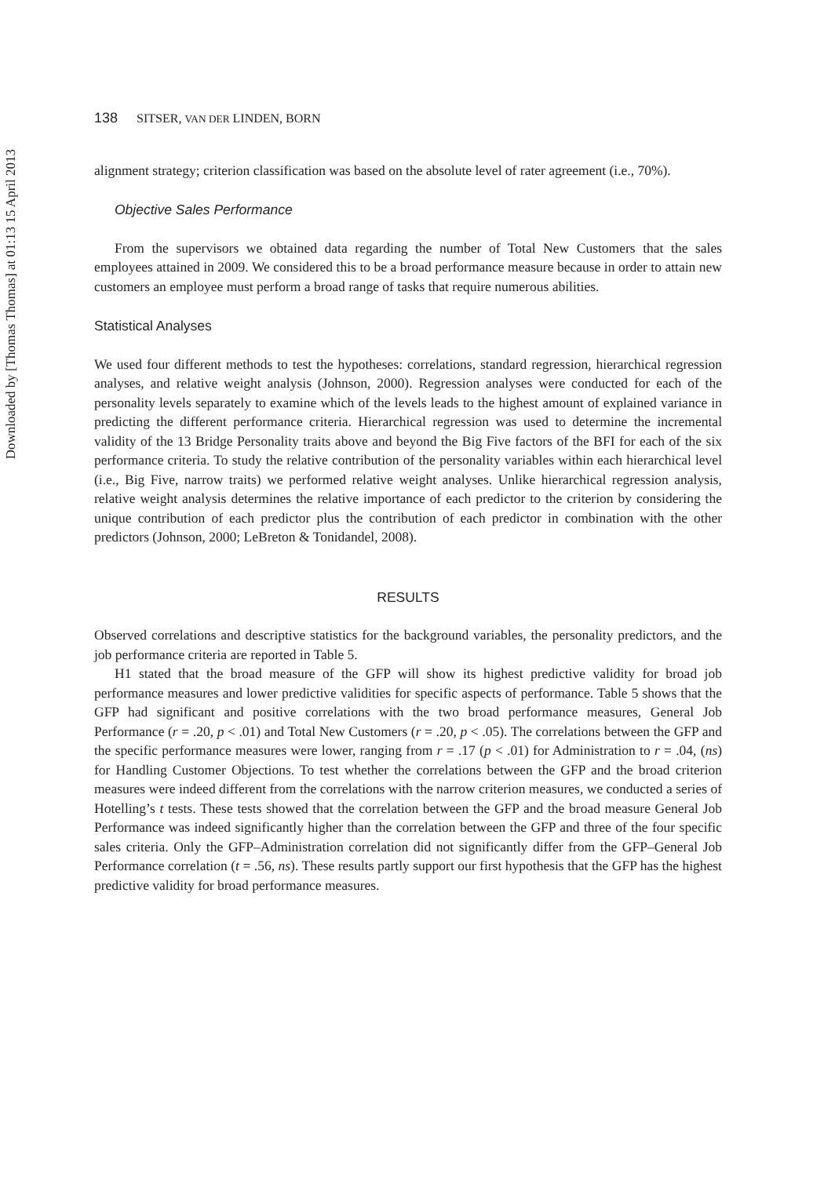Downloaded by [Thomas Thomas] at 01:13 15 April 2013
138 SITSER, VAN DER LINDEN, BORN
alignment strategy; criterion classification was based on the absolute level of rater agreement (i.e., 70%).
Objective Sales Performance
From the supervisors we obtained data regarding the number of Total New Customers that the sales employees attained in 2009. We considered this to be a broad performance measure because in order to attain new customers an employee must perform a broad range of tasks that require numerous abilities.
Statistical Analyses
We used four different methods to test the hypotheses: correlations, standard regression, hierarchical regression analyses, and relative weight analysis (Johnson, 2000). Regression analyses were conducted for each of the personality levels separately to examine which of the levels leads to the highest amount of explained variance in predicting the different performance criteria. Hierarchical regression was used to determine the incremental validity of the 13 Bridge Personality traits above and beyond the Big Five factors of the BFI for each of the six performance criteria. To study the relative contribution of the personality variables within each hierarchical level (i.e., Big Five, narrow traits) we performed relative weight analyses. Unlike hierarchical regression analysis, relative weight analysis determines the relative importance of each predictor to the criterion by considering the unique contribution of each predictor plus the contribution of each predictor in combination with the other predictors (Johnson, 2000; LeBreton & Tonidandel, 2008).
RESULTS
Observed correlations and descriptive statistics for the background variables, the personality predictors, and the job performance criteria are reported in Table 5.
H1 stated that the broad measure of the GFP will show its highest predictive validity for broad job performance measures and lower predictive validities for specific aspects of performance. Table 5 shows that the GFP had significant and positive correlations with the two broad performance measures, General Job Performance (r = .20, p < .01) and Total New Customers (r = .20, p < .05). The correlations between the GFP and the specific performance measures were lower, ranging from r = .17 (p < .01) for Administration to r = .04, (ns) for Handling Customer Objections. To test whether the correlations between the GFP and the broad criterion measures were indeed different from the correlations with the narrow criterion measures, we conducted a series of Hotelling’s t tests. These tests showed that the correlation between the GFP and the broad measure General Job Performance was indeed significantly higher than the correlation between the GFP and three of the four specific sales criteria. Only the GFP–Administration correlation did not significantly differ from the GFP–General Job Performance correlation (t = .56, ns). These results partly support our first hypothesis that the GFP has the highest predictive validity for broad performance measures.